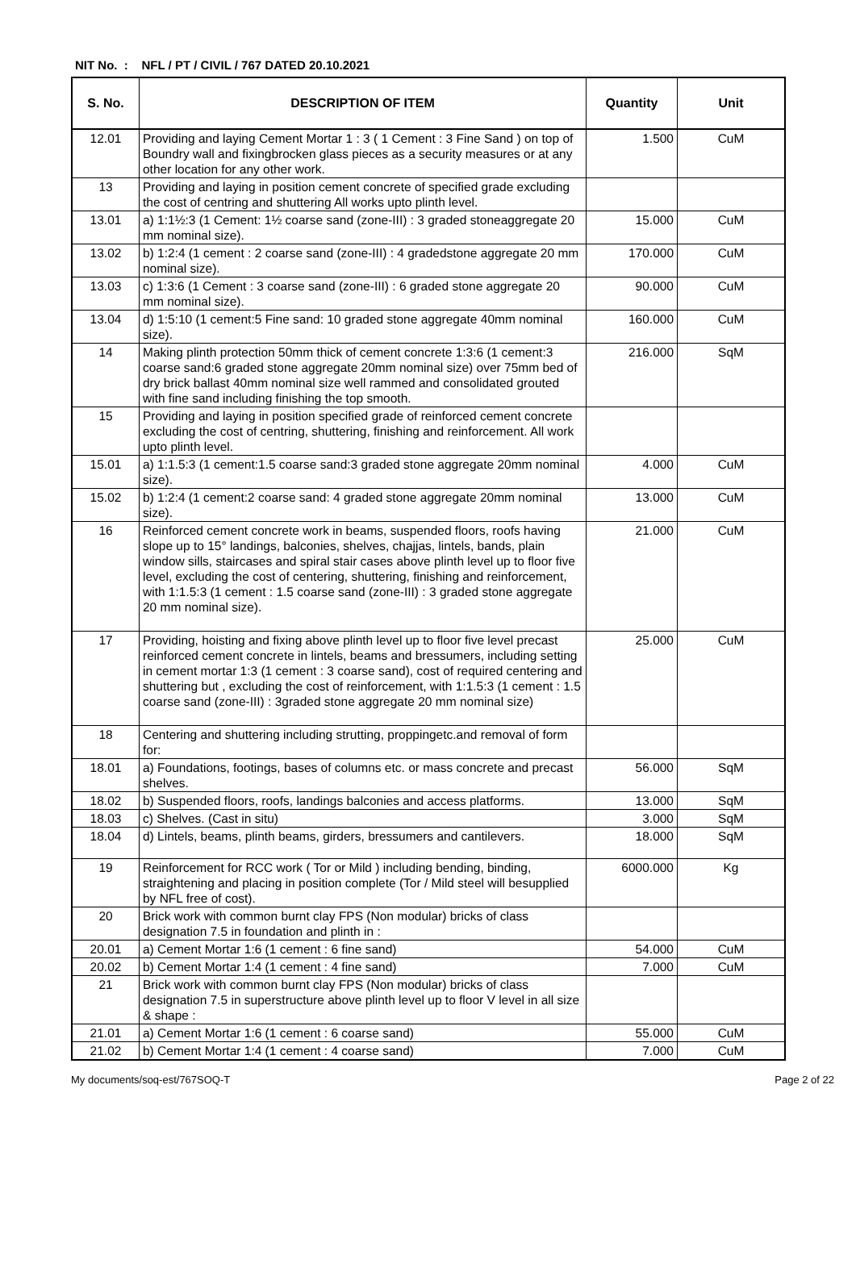NIT No. : NFL / PT / CIVIL / 767 DATED 20.10.2021
| S. No. | DESCRIPTION OF ITEM | Quantity | Unit |
| --- | --- | --- | --- |
| 12.01 | Providing and laying Cement Mortar 1 : 3 ( 1 Cement : 3 Fine Sand ) on top of Boundry wall and fixingbrocken glass pieces as a security measures or at any other location for any other work. | 1.500 | CuM |
| 13 | Providing and laying in position cement concrete of specified grade excluding the cost of centring and shuttering All works upto plinth level. | | |
| 13.01 | a) 1:1½:3 (1 Cement: 1½ coarse sand (zone-III) : 3 graded stoneaggregate 20 mm nominal size). | 15.000 | CuM |
| 13.02 | b) 1:2:4 (1 cement : 2 coarse sand (zone-III) : 4 gradedstone aggregate 20 mm nominal size). | 170.000 | CuM |
| 13.03 | c) 1:3:6 (1 Cement : 3 coarse sand (zone-III) : 6 graded stone aggregate 20 mm nominal size). | 90.000 | CuM |
| 13.04 | d) 1:5:10 (1 cement:5 Fine sand: 10 graded stone aggregate 40mm nominal size). | 160.000 | CuM |
| 14 | Making plinth protection 50mm thick of cement concrete 1:3:6 (1 cement:3 coarse sand:6 graded stone aggregate 20mm nominal size) over 75mm bed of dry brick ballast 40mm nominal size well rammed and consolidated grouted with fine sand including finishing the top smooth. | 216.000 | SqM |
| 15 | Providing and laying in position specified grade of reinforced cement concrete excluding the cost of centring, shuttering, finishing and reinforcement. All work upto plinth level. | | |
| 15.01 | a) 1:1.5:3 (1 cement:1.5 coarse sand:3 graded stone aggregate 20mm nominal size). | 4.000 | CuM |
| 15.02 | b) 1:2:4 (1 cement:2 coarse sand: 4 graded stone aggregate 20mm nominal size). | 13.000 | CuM |
| 16 | Reinforced cement concrete work in beams, suspended floors, roofs having slope up to 15° landings, balconies, shelves, chajjas, lintels, bands, plain window sills, staircases and spiral stair cases above plinth level up to floor five level, excluding the cost of centering, shuttering, finishing and reinforcement, with 1:1.5:3 (1 cement : 1.5 coarse sand (zone-III) : 3 graded stone aggregate 20 mm nominal size). | 21.000 | CuM |
| 17 | Providing, hoisting and fixing above plinth level up to floor five level precast reinforced cement concrete in lintels, beams and bressumers, including setting in cement mortar 1:3 (1 cement : 3 coarse sand), cost of required centering and shuttering but , excluding the cost of reinforcement, with 1:1.5:3 (1 cement : 1.5 coarse sand (zone-III) : 3graded stone aggregate 20 mm nominal size) | 25.000 | CuM |
| 18 | Centering and shuttering including strutting, proppingetc.and removal of form for: | | |
| 18.01 | a) Foundations, footings, bases of columns etc. or mass concrete and precast shelves. | 56.000 | SqM |
| 18.02 | b) Suspended floors, roofs, landings balconies and access platforms. | 13.000 | SqM |
| 18.03 | c) Shelves. (Cast in situ) | 3.000 | SqM |
| 18.04 | d) Lintels, beams, plinth beams, girders, bressumers and cantilevers. | 18.000 | SqM |
| 19 | Reinforcement for RCC work ( Tor or Mild ) including bending, binding, straightening and placing in position complete (Tor / Mild steel will besupplied by NFL free of cost). | 6000.000 | Kg |
| 20 | Brick work with common burnt clay FPS (Non modular) bricks of class designation 7.5 in foundation and plinth in : | | |
| 20.01 | a) Cement Mortar 1:6 (1 cement : 6 fine sand) | 54.000 | CuM |
| 20.02 | b) Cement Mortar 1:4 (1 cement : 4 fine sand) | 7.000 | CuM |
| 21 | Brick work with common burnt clay FPS (Non modular) bricks of class designation 7.5 in superstructure above plinth level up to floor V level in all size & shape : | | |
| 21.01 | a) Cement Mortar 1:6 (1 cement : 6 coarse sand) | 55.000 | CuM |
| 21.02 | b) Cement Mortar 1:4 (1 cement : 4 coarse sand) | 7.000 | CuM |
My documents/soq-est/767SOQ-T Page 2 of 22